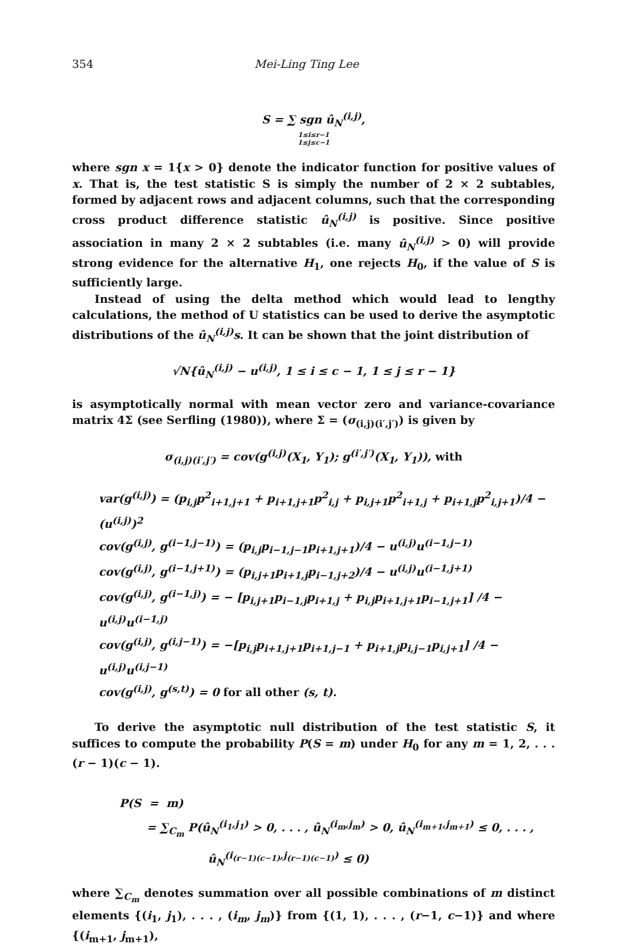354 Mei-Ling Ting Lee
S = ∑ sgn û<sub>N</sub><sup>(i,j)</sup>,
1≤i≤r−1
1≤j≤c−1
where sgn x = 1{x > 0} denote the indicator function for positive values of x. That is, the test statistic S is simply the number of 2 × 2 subtables, formed by adjacent rows and adjacent columns, such that the corresponding cross product difference statistic û<sub>N</sub><sup>(i,j)</sup> is positive. Since positive association in many 2 × 2 subtables (i.e. many û<sub>N</sub><sup>(i,j)</sup> > 0) will provide strong evidence for the alternative H<sub>1</sub>, one rejects H<sub>0</sub>, if the value of S is sufficiently large.
Instead of using the delta method which would lead to lengthy calculations, the method of U statistics can be used to derive the asymptotic distributions of the û<sub>N</sub><sup>(i,j)</sup>s. It can be shown that the joint distribution of
√N{û<sub>N</sub><sup>(i,j)</sup> − u<sup>(i,j)</sup>, 1 ≤ i ≤ c − 1, 1 ≤ j ≤ r − 1}
is asymptotically normal with mean vector zero and variance-covariance matrix 4Σ (see Serfling (1980)), where Σ = (σ<sub>(i,j)(i′,j′)</sub>) is given by
σ<sub>(i,j)(i′,j′)</sub> = cov(g<sup>(i,j)</sup>(X<sub>1</sub>, Y<sub>1</sub>); g<sup>(i′,j′)</sup>(X<sub>1</sub>, Y<sub>1</sub>)), with
var(g<sup>(i,j)</sup>) = (p<sub>i,j</sub>p<sup>2</sup><sub>i+1,j+1</sub> + p<sub>i+1,j+1</sub>p<sup>2</sup><sub>i,j</sub> + p<sub>i,j+1</sub>p<sup>2</sup><sub>i+1,j</sub> + p<sub>i+1,j</sub>p<sup>2</sup><sub>i,j+1</sub>)/4 − (u<sup>(i,j)</sup>)<sup>2</sup>
cov(g<sup>(i,j)</sup>, g<sup>(i−1,j−1)</sup>) = (p<sub>i,j</sub>p<sub>i−1,j−1</sub>p<sub>i+1,j+1</sub>)/4 − u<sup>(i,j)</sup>u<sup>(i−1,j−1)</sup>
cov(g<sup>(i,j)</sup>, g<sup>(i−1,j+1)</sup>) = (p<sub>i,j+1</sub>p<sub>i+1,j</sub>p<sub>i−1,j+2</sub>)/4 − u<sup>(i,j)</sup>u<sup>(i−1,j+1)</sup>
cov(g<sup>(i,j)</sup>, g<sup>(i−1,j)</sup>) = − [p<sub>i,j+1</sub>p<sub>i−1,j</sub>p<sub>i+1,j</sub> + p<sub>i,j</sub>p<sub>i+1,j+1</sub>p<sub>i−1,j+1</sub>] /4 − u<sup>(i,j)</sup>u<sup>(i−1,j)</sup>
cov(g<sup>(i,j)</sup>, g<sup>(i,j−1)</sup>) = −[p<sub>i,j</sub>p<sub>i+1,j+1</sub>p<sub>i+1,j−1</sub> + p<sub>i+1,j</sub>p<sub>i,j−1</sub>p<sub>i,j+1</sub>] /4 − u<sup>(i,j)</sup>u<sup>(i,j−1)</sup>
cov(g<sup>(i,j)</sup>, g<sup>(s,t)</sup>) = 0 for all other (s, t).
To derive the asymptotic null distribution of the test statistic S, it suffices to compute the probability P(S = m) under H<sub>0</sub> for any m = 1, 2, . . . (r − 1)(c − 1).
P(S = m)
= ∑<sub>C<sub>m</sub></sub> P(û<sub>N</sub><sup>(i<sub>1</sub>,j<sub>1</sub>)</sup> > 0, . . . , û<sub>N</sub><sup>(i<sub>m</sub>,j<sub>m</sub>)</sup> > 0, û<sub>N</sub><sup>(i<sub>m+1</sub>,j<sub>m+1</sub>)</sup> ≤ 0, . . . ,
û<sub>N</sub><sup>(i<sub>(r−1)(c−1)</sub>,j<sub>(r−1)(c−1)</sub>)</sup> ≤ 0)
where ∑<sub>C<sub>m</sub></sub> denotes summation over all possible combinations of m distinct elements {(i<sub>1</sub>, j<sub>1</sub>), . . . , (i<sub>m</sub>, j<sub>m</sub>)} from {(1, 1), . . . , (r−1, c−1)} and where {(i<sub>m+1</sub>, j<sub>m+1</sub>),